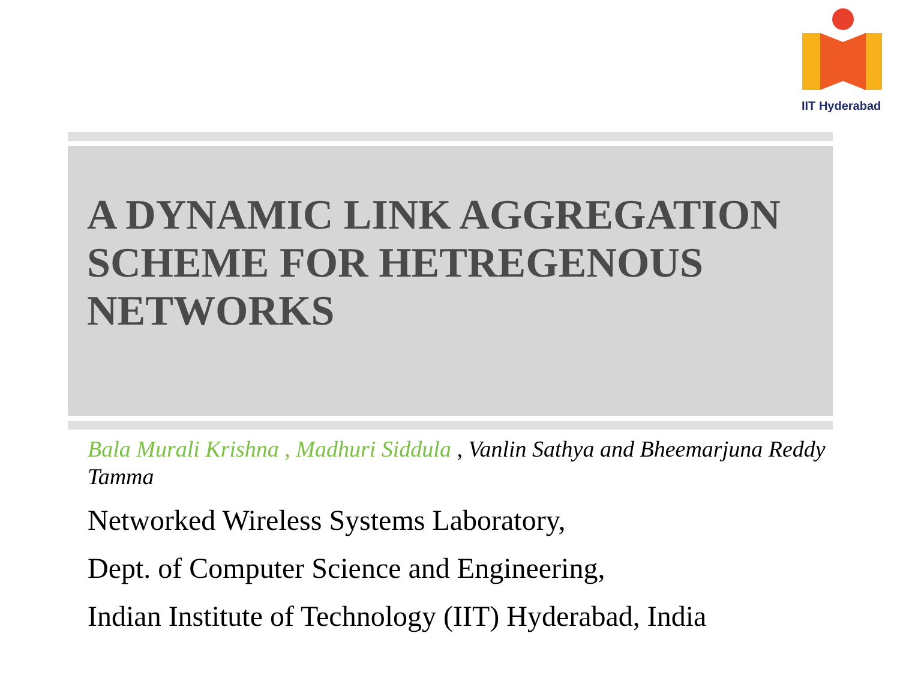IIT Hyderabad
A DYNAMIC LINK AGGREGATION SCHEME FOR HETREGENOUS NETWORKS
Bala Murali Krishna , Madhuri Siddula , Vanlin Sathya and Bheemarjuna Reddy Tamma
Networked Wireless Systems Laboratory,
Dept. of Computer Science and Engineering,
Indian Institute of Technology (IIT) Hyderabad, India